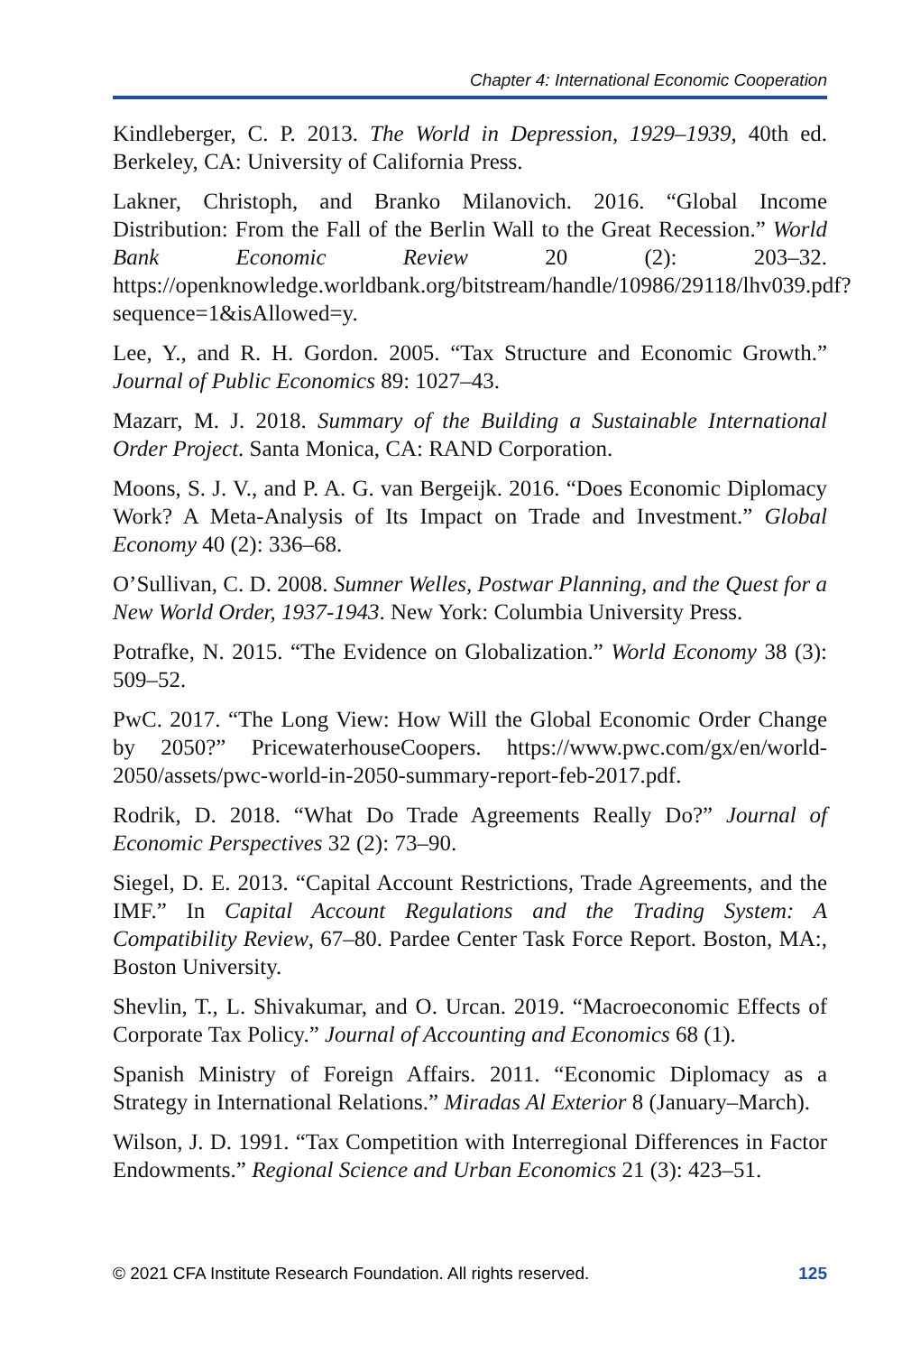Chapter 4: International Economic Cooperation
Kindleberger, C. P. 2013. The World in Depression, 1929–1939, 40th ed. Berkeley, CA: University of California Press.
Lakner, Christoph, and Branko Milanovich. 2016. “Global Income Distribution: From the Fall of the Berlin Wall to the Great Recession.” World Bank Economic Review 20 (2): 203–32. https://openknowledge.worldbank.org/bitstream/handle/10986/29118/lhv039.pdf?sequence=1&isAllowed=y.
Lee, Y., and R. H. Gordon. 2005. “Tax Structure and Economic Growth.” Journal of Public Economics 89: 1027–43.
Mazarr, M. J. 2018. Summary of the Building a Sustainable International Order Project. Santa Monica, CA: RAND Corporation.
Moons, S. J. V., and P. A. G. van Bergeijk. 2016. “Does Economic Diplomacy Work? A Meta-Analysis of Its Impact on Trade and Investment.” Global Economy 40 (2): 336–68.
O’Sullivan, C. D. 2008. Sumner Welles, Postwar Planning, and the Quest for a New World Order, 1937-1943. New York: Columbia University Press.
Potrafke, N. 2015. “The Evidence on Globalization.” World Economy 38 (3): 509–52.
PwC. 2017. “The Long View: How Will the Global Economic Order Change by 2050?” PricewaterhouseCoopers. https://www.pwc.com/gx/en/world-2050/assets/pwc-world-in-2050-summary-report-feb-2017.pdf.
Rodrik, D. 2018. “What Do Trade Agreements Really Do?” Journal of Economic Perspectives 32 (2): 73–90.
Siegel, D. E. 2013. “Capital Account Restrictions, Trade Agreements, and the IMF.” In Capital Account Regulations and the Trading System: A Compatibility Review, 67–80. Pardee Center Task Force Report. Boston, MA:, Boston University.
Shevlin, T., L. Shivakumar, and O. Urcan. 2019. “Macroeconomic Effects of Corporate Tax Policy.” Journal of Accounting and Economics 68 (1).
Spanish Ministry of Foreign Affairs. 2011. “Economic Diplomacy as a Strategy in International Relations.” Miradas Al Exterior 8 (January–March).
Wilson, J. D. 1991. “Tax Competition with Interregional Differences in Factor Endowments.” Regional Science and Urban Economics 21 (3): 423–51.
© 2021 CFA Institute Research Foundation. All rights reserved. 125